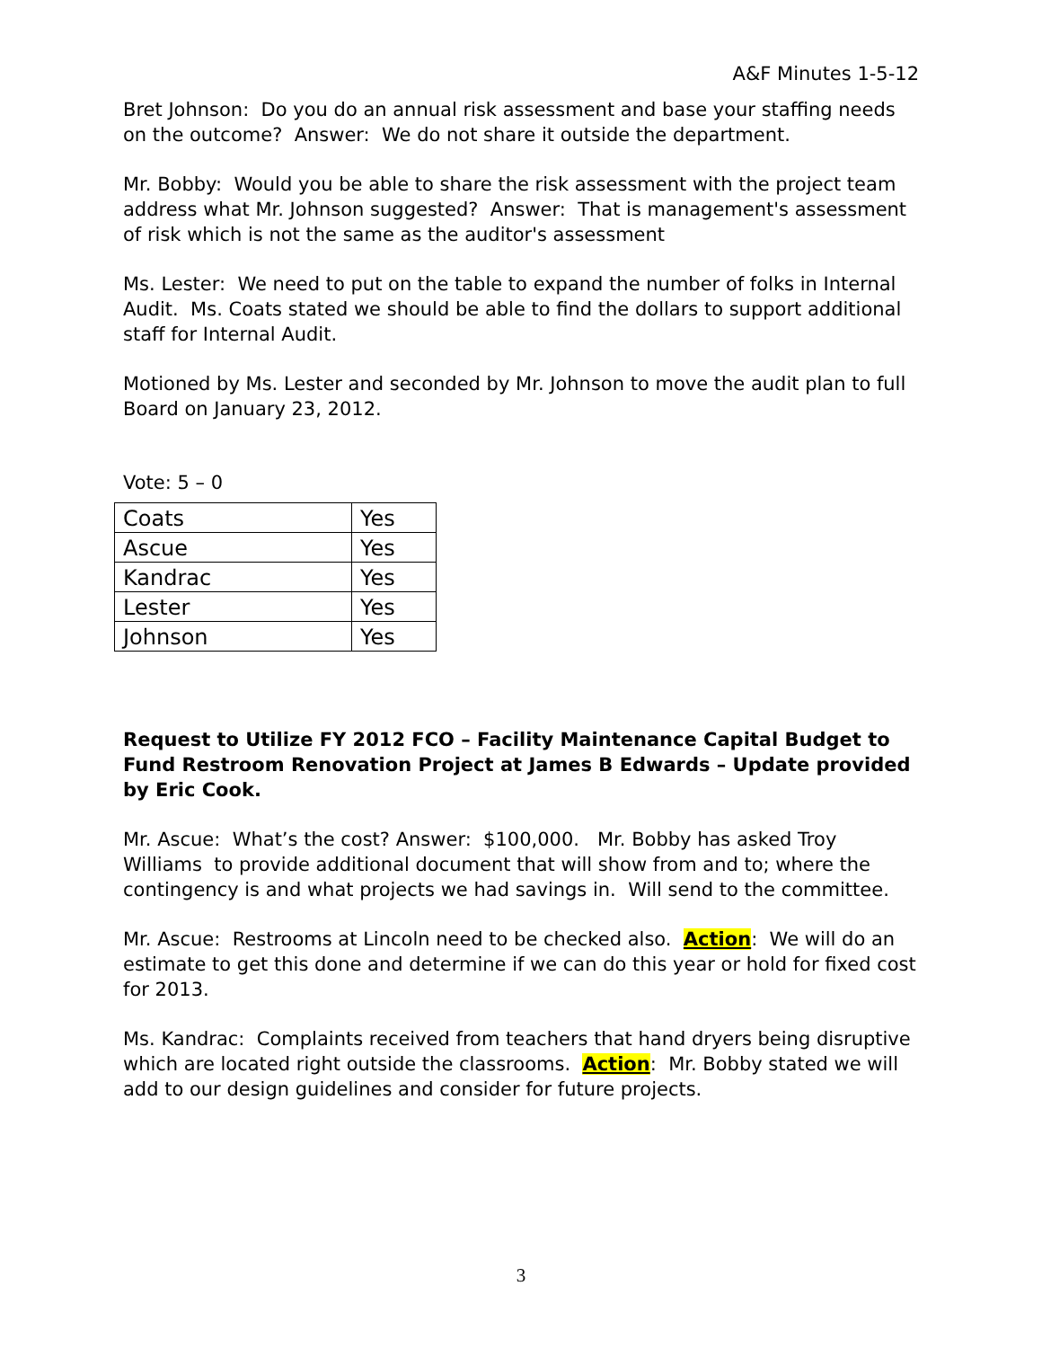A&F Minutes 1-5-12
Bret Johnson: Do you do an annual risk assessment and base your staffing needs on the outcome? Answer: We do not share it outside the department.
Mr. Bobby: Would you be able to share the risk assessment with the project team address what Mr. Johnson suggested? Answer: That is management's assessment of risk which is not the same as the auditor's assessment
Ms. Lester: We need to put on the table to expand the number of folks in Internal Audit. Ms. Coats stated we should be able to find the dollars to support additional staff for Internal Audit.
Motioned by Ms. Lester and seconded by Mr. Johnson to move the audit plan to full Board on January 23, 2012.
Vote: 5 – 0
| Coats | Yes |
| Ascue | Yes |
| Kandrac | Yes |
| Lester | Yes |
| Johnson | Yes |
Request to Utilize FY 2012 FCO – Facility Maintenance Capital Budget to Fund Restroom Renovation Project at James B Edwards – Update provided by Eric Cook.
Mr. Ascue: What’s the cost? Answer: $100,000. Mr. Bobby has asked Troy Williams to provide additional document that will show from and to; where the contingency is and what projects we had savings in. Will send to the committee.
Mr. Ascue: Restrooms at Lincoln need to be checked also. Action: We will do an estimate to get this done and determine if we can do this year or hold for fixed cost for 2013.
Ms. Kandrac: Complaints received from teachers that hand dryers being disruptive which are located right outside the classrooms. Action: Mr. Bobby stated we will add to our design guidelines and consider for future projects.
3